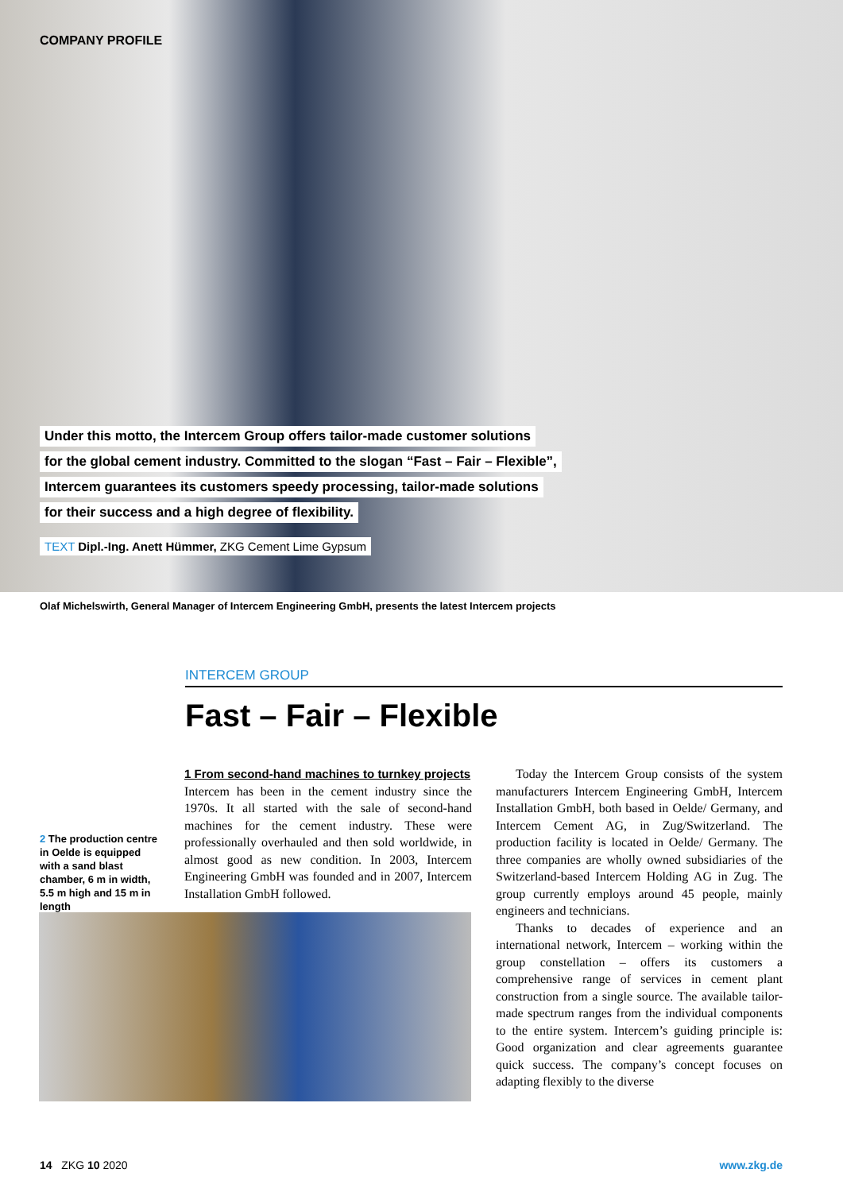COMPANY PROFILE
Under this motto, the Intercem Group offers tailor-made customer solutions
for the global cement industry. Committed to the slogan “Fast – Fair – Flexible”,
Intercem guarantees its customers speedy processing, tailor-made solutions
for their success and a high degree of flexibility.
TEXT Dipl.-Ing. Anett Hümmer, ZKG Cement Lime Gypsum
Olaf Michelswirth, General Manager of Intercem Engineering GmbH, presents the latest Intercem projects
INTERCEM GROUP
Fast – Fair – Flexible
2 The production centre in Oelde is equipped with a sand blast chamber, 6 m in width, 5.5 m high and 15 m in length
1 From second-hand machines to turnkey projects
Intercem has been in the cement industry since the 1970s. It all started with the sale of second-hand machines for the cement industry. These were professionally overhauled and then sold worldwide, in almost good as new condition. In 2003, Intercem Engineering GmbH was founded and in 2007, Intercem Installation GmbH followed.
Today the Intercem Group consists of the system manufacturers Intercem Engineering GmbH, Intercem Installation GmbH, both based in Oelde/ Germany, and Intercem Cement AG, in Zug/Switzerland. The production facility is located in Oelde/ Germany. The three companies are wholly owned subsidiaries of the Switzerland-based Intercem Holding AG in Zug. The group currently employs around 45 people, mainly engineers and technicians.
Thanks to decades of experience and an international network, Intercem – working within the group constellation – offers its customers a comprehensive range of services in cement plant construction from a single source. The available tailor-made spectrum ranges from the individual components to the entire system. Intercem’s guiding principle is: Good organization and clear agreements guarantee quick success. The company’s concept focuses on adapting flexibly to the diverse
14 ZKG 10 2020 www.zkg.de